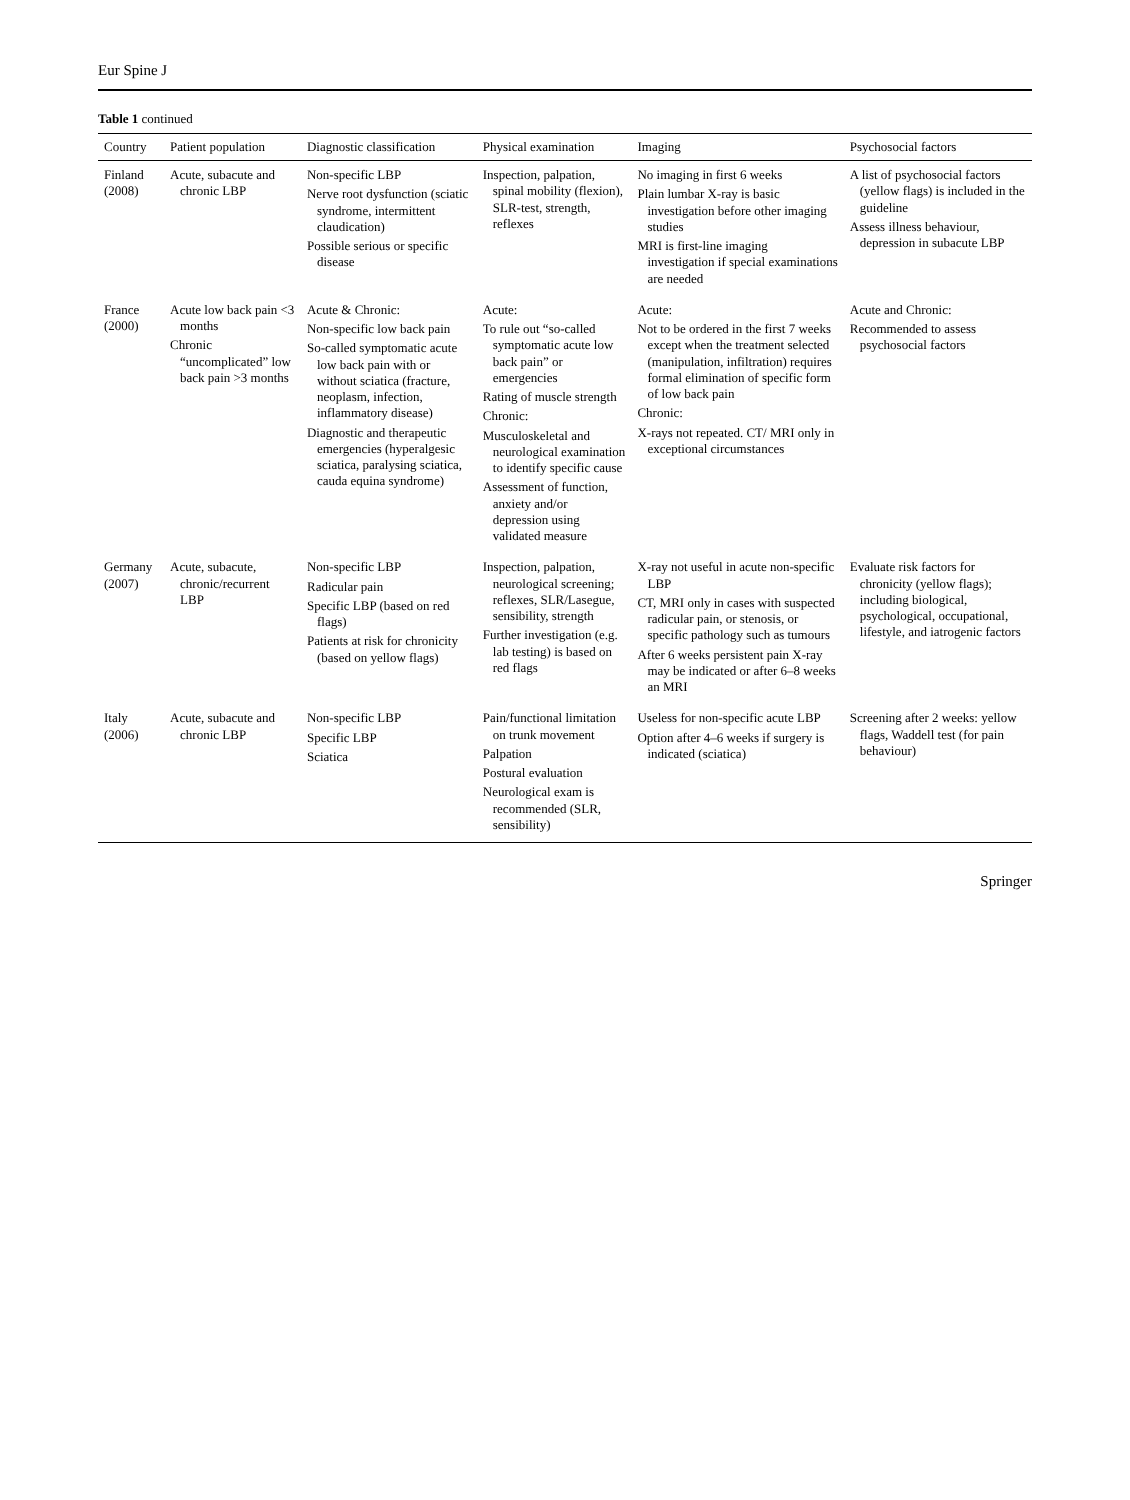Eur Spine J
Table 1 continued
| Country | Patient population | Diagnostic classification | Physical examination | Imaging | Psychosocial factors |
| --- | --- | --- | --- | --- | --- |
| Finland (2008) | Acute, subacute and chronic LBP | Non-specific LBP Nerve root dysfunction (sciatic syndrome, intermittent claudication) Possible serious or specific disease | Inspection, palpation, spinal mobility (flexion), SLR-test, strength, reflexes | No imaging in first 6 weeks Plain lumbar X-ray is basic investigation before other imaging studies MRI is first-line imaging investigation if special examinations are needed | A list of psychosocial factors (yellow flags) is included in the guideline Assess illness behaviour, depression in subacute LBP |
| France (2000) | Acute low back pain <3 months Chronic “uncomplicated” low back pain >3 months | Acute & Chronic: Non-specific low back pain So-called symptomatic acute low back pain with or without sciatica (fracture, neoplasm, infection, inflammatory disease) Diagnostic and therapeutic emergencies (hyperalgesic sciatica, paralysing sciatica, cauda equina syndrome) | Acute: To rule out “so-called symptomatic acute low back pain” or emergencies Rating of muscle strength Chronic: Musculoskeletal and neurological examination to identify specific cause Assessment of function, anxiety and/or depression using validated measure | Acute: Not to be ordered in the first 7 weeks except when the treatment selected (manipulation, infiltration) requires formal elimination of specific form of low back pain Chronic: X-rays not repeated. CT/ MRI only in exceptional circumstances | Acute and Chronic: Recommended to assess psychosocial factors |
| Germany (2007) | Acute, subacute, chronic/recurrent LBP | Non-specific LBP Radicular pain Specific LBP (based on red flags) Patients at risk for chronicity (based on yellow flags) | Inspection, palpation, neurological screening; reflexes, SLR/Lasegue, sensibility, strength Further investigation (e.g. lab testing) is based on red flags | X-ray not useful in acute non-specific LBP CT, MRI only in cases with suspected radicular pain, or stenosis, or specific pathology such as tumours After 6 weeks persistent pain X-ray may be indicated or after 6–8 weeks an MRI | Evaluate risk factors for chronicity (yellow flags); including biological, psychological, occupational, lifestyle, and iatrogenic factors |
| Italy (2006) | Acute, subacute and chronic LBP | Non-specific LBP Specific LBP Sciatica | Pain/functional limitation on trunk movement Palpation Postural evaluation Neurological exam is recommended (SLR, sensibility) | Useless for non-specific acute LBP Option after 4–6 weeks if surgery is indicated (sciatica) | Screening after 2 weeks: yellow flags, Waddell test (for pain behaviour) |
Springer